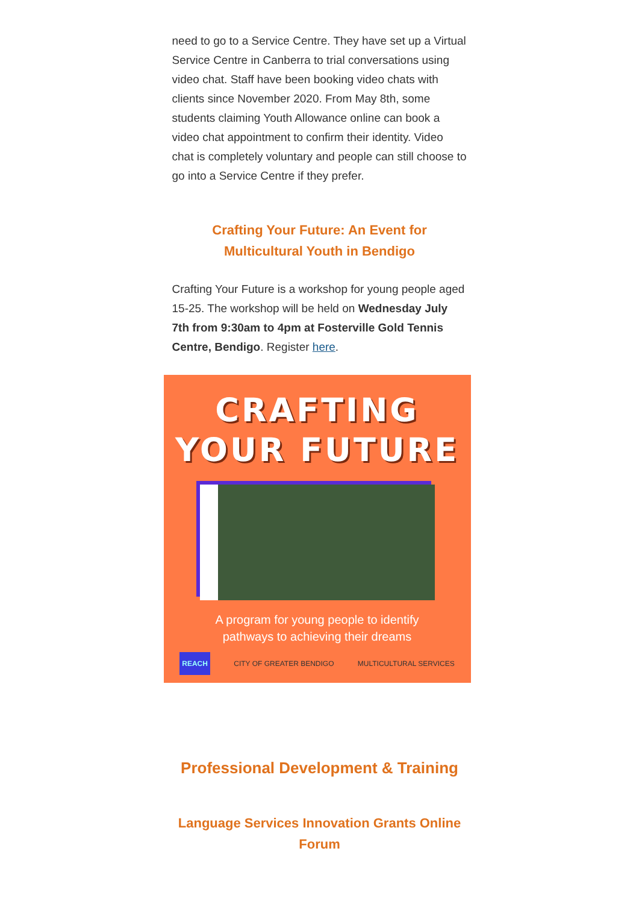need to go to a Service Centre. They have set up a Virtual Service Centre in Canberra to trial conversations using video chat. Staff have been booking video chats with clients since November 2020. From May 8th, some students claiming Youth Allowance online can book a video chat appointment to confirm their identity. Video chat is completely voluntary and people can still choose to go into a Service Centre if they prefer.
Crafting Your Future: An Event for Multicultural Youth in Bendigo
Crafting Your Future is a workshop for young people aged 15-25. The workshop will be held on Wednesday July 7th from 9:30am to 4pm at Fosterville Gold Tennis Centre, Bendigo. Register here.
CRAFTING
YOUR FUTURE
A program for young people to identify
pathways to achieving their dreams
REACH CITY OF GREATER BENDIGO MULTICULTURAL SERVICES
Professional Development & Training
Language Services Innovation Grants Online Forum